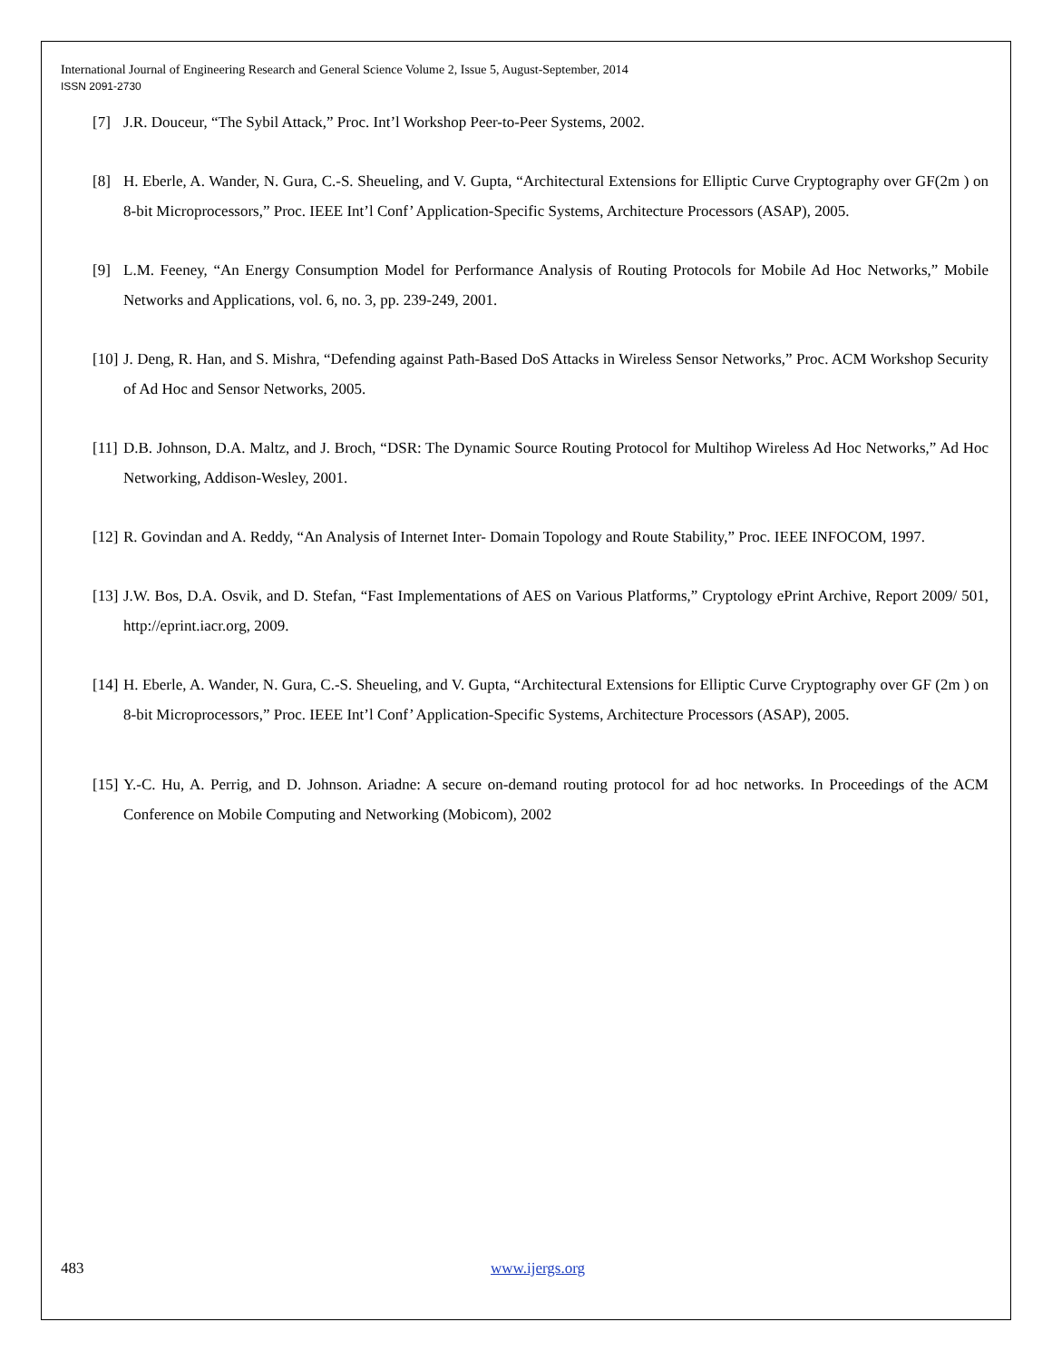International Journal of Engineering Research and General Science Volume 2, Issue 5, August-September, 2014
ISSN 2091-2730
[7] J.R. Douceur, “The Sybil Attack,” Proc. Int’l Workshop Peer-to-Peer Systems, 2002.
[8] H. Eberle, A. Wander, N. Gura, C.-S. Sheueling, and V. Gupta, “Architectural Extensions for Elliptic Curve Cryptography over GF(2m ) on 8-bit Microprocessors,” Proc. IEEE Int’l Conf’ Application-Specific Systems, Architecture Processors (ASAP), 2005.
[9] L.M. Feeney, “An Energy Consumption Model for Performance Analysis of Routing Protocols for Mobile Ad Hoc Networks,” Mobile Networks and Applications, vol. 6, no. 3, pp. 239-249, 2001.
[10] J. Deng, R. Han, and S. Mishra, “Defending against Path-Based DoS Attacks in Wireless Sensor Networks,” Proc. ACM Workshop Security of Ad Hoc and Sensor Networks, 2005.
[11] D.B. Johnson, D.A. Maltz, and J. Broch, “DSR: The Dynamic Source Routing Protocol for Multihop Wireless Ad Hoc Networks,” Ad Hoc Networking, Addison-Wesley, 2001.
[12] R. Govindan and A. Reddy, “An Analysis of Internet Inter- Domain Topology and Route Stability,” Proc. IEEE INFOCOM, 1997.
[13] J.W. Bos, D.A. Osvik, and D. Stefan, “Fast Implementations of AES on Various Platforms,” Cryptology ePrint Archive, Report 2009/ 501, http://eprint.iacr.org, 2009.
[14] H. Eberle, A. Wander, N. Gura, C.-S. Sheueling, and V. Gupta, “Architectural Extensions for Elliptic Curve Cryptography over GF (2m ) on 8-bit Microprocessors,” Proc. IEEE Int’l Conf’ Application-Specific Systems, Architecture Processors (ASAP), 2005.
[15] Y.-C. Hu, A. Perrig, and D. Johnson. Ariadne: A secure on-demand routing protocol for ad hoc networks. In Proceedings of the ACM Conference on Mobile Computing and Networking (Mobicom), 2002
483 www.ijergs.org